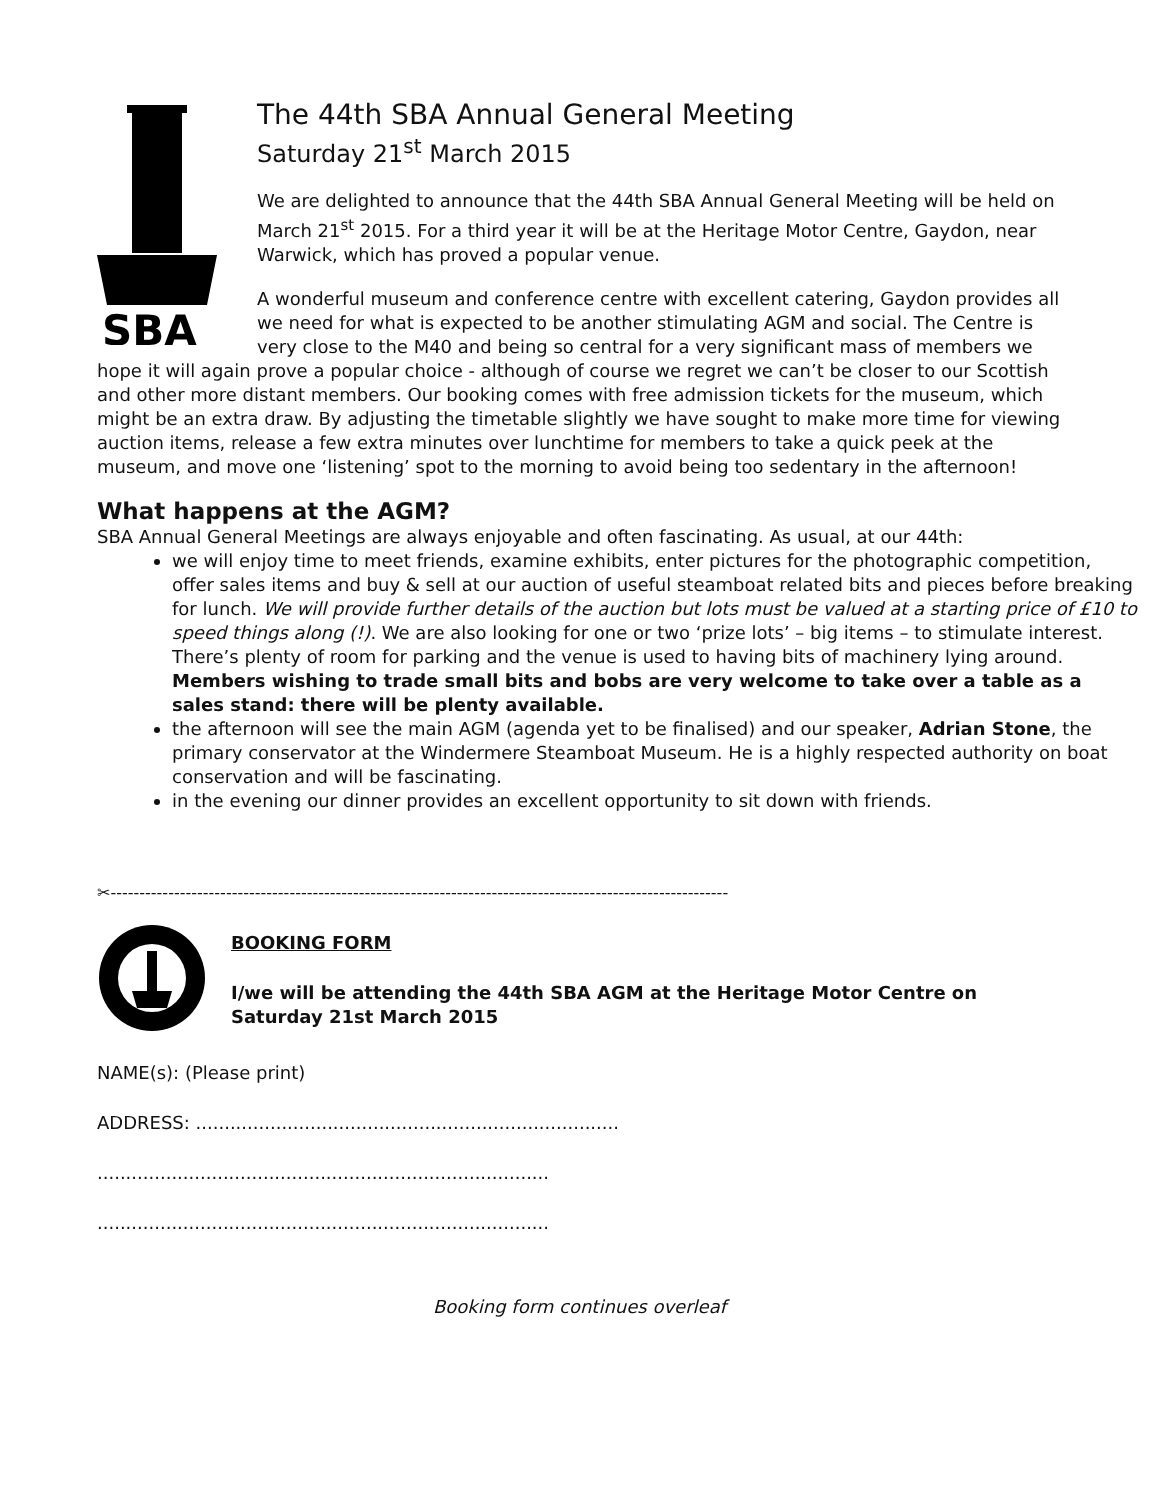SBA
The 44th SBA Annual General Meeting
Saturday 21<sup>st</sup> March 2015
We are delighted to announce that the 44th SBA Annual General Meeting will be held on March 21<sup>st</sup> 2015. For a third year it will be at the Heritage Motor Centre, Gaydon, near Warwick, which has proved a popular venue.
A wonderful museum and conference centre with excellent catering, Gaydon provides all we need for what is expected to be another stimulating AGM and social. The Centre is very close to the M40 and being so central for a very significant mass of members we hope it will again prove a popular choice - although of course we regret we can’t be closer to our Scottish and other more distant members. Our booking comes with free admission tickets for the museum, which might be an extra draw. By adjusting the timetable slightly we have sought to make more time for viewing auction items, release a few extra minutes over lunchtime for members to take a quick peek at the museum, and move one ‘listening’ spot to the morning to avoid being too sedentary in the afternoon!
What happens at the AGM?
SBA Annual General Meetings are always enjoyable and often fascinating. As usual, at our 44th:
we will enjoy time to meet friends, examine exhibits, enter pictures for the photographic competition, offer sales items and buy & sell at our auction of useful steamboat related bits and pieces before breaking for lunch. We will provide further details of the auction but lots must be valued at a starting price of £10 to speed things along (!). We are also looking for one or two ‘prize lots’ – big items – to stimulate interest. There’s plenty of room for parking and the venue is used to having bits of machinery lying around. Members wishing to trade small bits and bobs are very welcome to take over a table as a sales stand: there will be plenty available.
the afternoon will see the main AGM (agenda yet to be finalised) and our speaker, Adrian Stone, the primary conservator at the Windermere Steamboat Museum. He is a highly respected authority on boat conservation and will be fascinating.
in the evening our dinner provides an excellent opportunity to sit down with friends.
✂-----------------------------------------------------------------------------------------------------------
BOOKING FORM
I/we will be attending the 44th SBA AGM at the Heritage Motor Centre on Saturday 21st March 2015
NAME(s): (Please print)
ADDRESS: ..........................................................................
...............................................................................
...............................................................................
Booking form continues overleaf